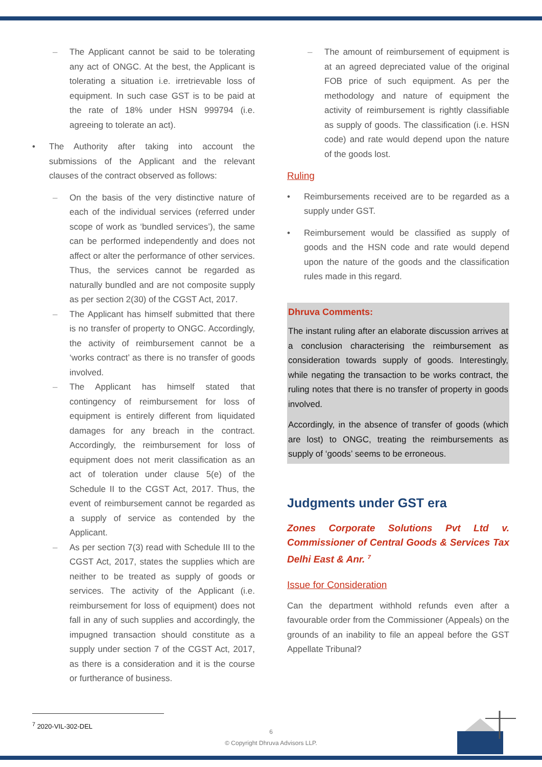– The Applicant cannot be said to be tolerating any act of ONGC. At the best, the Applicant is tolerating a situation i.e. irretrievable loss of equipment. In such case GST is to be paid at the rate of 18% under HSN 999794 (i.e. agreeing to tolerate an act).
• The Authority after taking into account the submissions of the Applicant and the relevant clauses of the contract observed as follows:
– On the basis of the very distinctive nature of each of the individual services (referred under scope of work as ‘bundled services’), the same can be performed independently and does not affect or alter the performance of other services. Thus, the services cannot be regarded as naturally bundled and are not composite supply as per section 2(30) of the CGST Act, 2017.
– The Applicant has himself submitted that there is no transfer of property to ONGC. Accordingly, the activity of reimbursement cannot be a ‘works contract’ as there is no transfer of goods involved.
– The Applicant has himself stated that contingency of reimbursement for loss of equipment is entirely different from liquidated damages for any breach in the contract. Accordingly, the reimbursement for loss of equipment does not merit classification as an act of toleration under clause 5(e) of the Schedule II to the CGST Act, 2017. Thus, the event of reimbursement cannot be regarded as a supply of service as contended by the Applicant.
– As per section 7(3) read with Schedule III to the CGST Act, 2017, states the supplies which are neither to be treated as supply of goods or services. The activity of the Applicant (i.e. reimbursement for loss of equipment) does not fall in any of such supplies and accordingly, the impugned transaction should constitute as a supply under section 7 of the CGST Act, 2017, as there is a consideration and it is the course or furtherance of business.
– The amount of reimbursement of equipment is at an agreed depreciated value of the original FOB price of such equipment. As per the methodology and nature of equipment the activity of reimbursement is rightly classifiable as supply of goods. The classification (i.e. HSN code) and rate would depend upon the nature of the goods lost.
Ruling
• Reimbursements received are to be regarded as a supply under GST.
• Reimbursement would be classified as supply of goods and the HSN code and rate would depend upon the nature of the goods and the classification rules made in this regard.
Dhruva Comments:
The instant ruling after an elaborate discussion arrives at a conclusion characterising the reimbursement as consideration towards supply of goods. Interestingly, while negating the transaction to be works contract, the ruling notes that there is no transfer of property in goods involved.
Accordingly, in the absence of transfer of goods (which are lost) to ONGC, treating the reimbursements as supply of ‘goods’ seems to be erroneous.
Judgments under GST era
Zones Corporate Solutions Pvt Ltd v. Commissioner of Central Goods & Services Tax Delhi East & Anr. <sup>7</sup>
Issue for Consideration
Can the department withhold refunds even after a favourable order from the Commissioner (Appeals) on the grounds of an inability to file an appeal before the GST Appellate Tribunal?
<sup>7</sup> 2020-VIL-302-DEL
6
© Copyright Dhruva Advisors LLP.